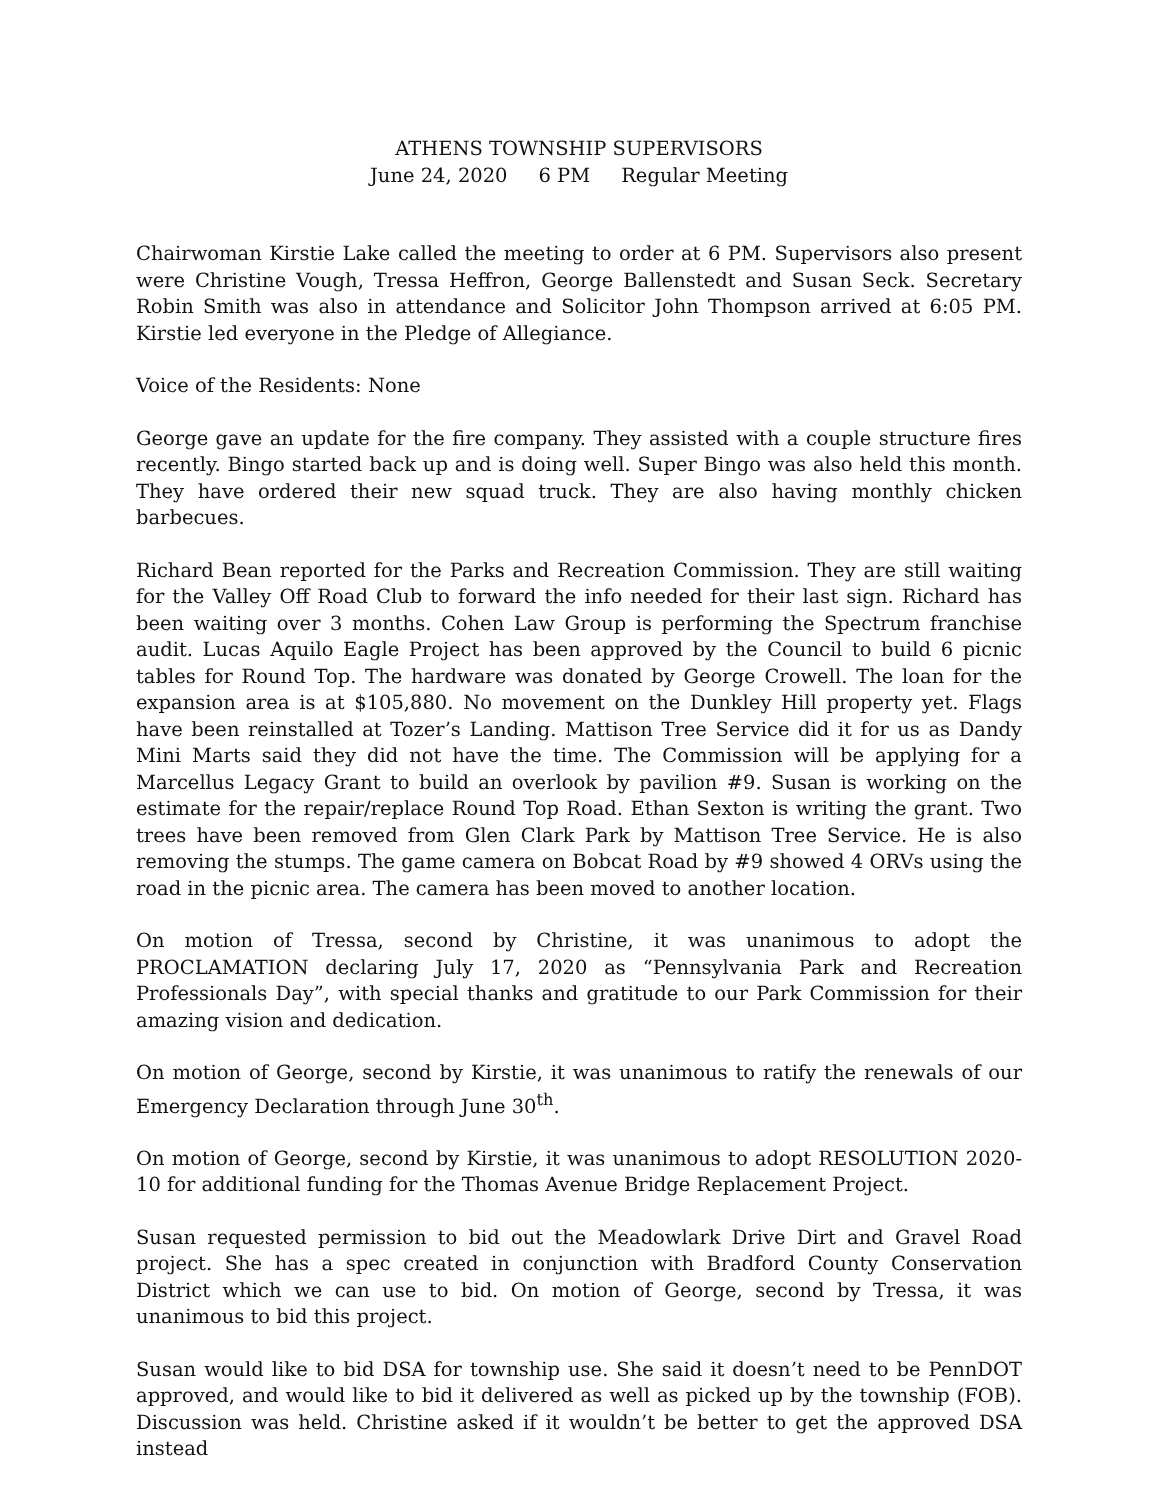ATHENS TOWNSHIP SUPERVISORS
June 24, 2020 6 PM Regular Meeting
Chairwoman Kirstie Lake called the meeting to order at 6 PM. Supervisors also present were Christine Vough, Tressa Heffron, George Ballenstedt and Susan Seck. Secretary Robin Smith was also in attendance and Solicitor John Thompson arrived at 6:05 PM. Kirstie led everyone in the Pledge of Allegiance.
Voice of the Residents: None
George gave an update for the fire company. They assisted with a couple structure fires recently. Bingo started back up and is doing well. Super Bingo was also held this month. They have ordered their new squad truck. They are also having monthly chicken barbecues.
Richard Bean reported for the Parks and Recreation Commission. They are still waiting for the Valley Off Road Club to forward the info needed for their last sign. Richard has been waiting over 3 months. Cohen Law Group is performing the Spectrum franchise audit. Lucas Aquilo Eagle Project has been approved by the Council to build 6 picnic tables for Round Top. The hardware was donated by George Crowell. The loan for the expansion area is at $105,880. No movement on the Dunkley Hill property yet. Flags have been reinstalled at Tozer’s Landing. Mattison Tree Service did it for us as Dandy Mini Marts said they did not have the time. The Commission will be applying for a Marcellus Legacy Grant to build an overlook by pavilion #9. Susan is working on the estimate for the repair/replace Round Top Road. Ethan Sexton is writing the grant. Two trees have been removed from Glen Clark Park by Mattison Tree Service. He is also removing the stumps. The game camera on Bobcat Road by #9 showed 4 ORVs using the road in the picnic area. The camera has been moved to another location.
On motion of Tressa, second by Christine, it was unanimous to adopt the PROCLAMATION declaring July 17, 2020 as “Pennsylvania Park and Recreation Professionals Day”, with special thanks and gratitude to our Park Commission for their amazing vision and dedication.
On motion of George, second by Kirstie, it was unanimous to ratify the renewals of our Emergency Declaration through June 30<sup>th</sup>.
On motion of George, second by Kirstie, it was unanimous to adopt RESOLUTION 2020-10 for additional funding for the Thomas Avenue Bridge Replacement Project.
Susan requested permission to bid out the Meadowlark Drive Dirt and Gravel Road project. She has a spec created in conjunction with Bradford County Conservation District which we can use to bid. On motion of George, second by Tressa, it was unanimous to bid this project.
Susan would like to bid DSA for township use. She said it doesn’t need to be PennDOT approved, and would like to bid it delivered as well as picked up by the township (FOB). Discussion was held. Christine asked if it wouldn’t be better to get the approved DSA instead